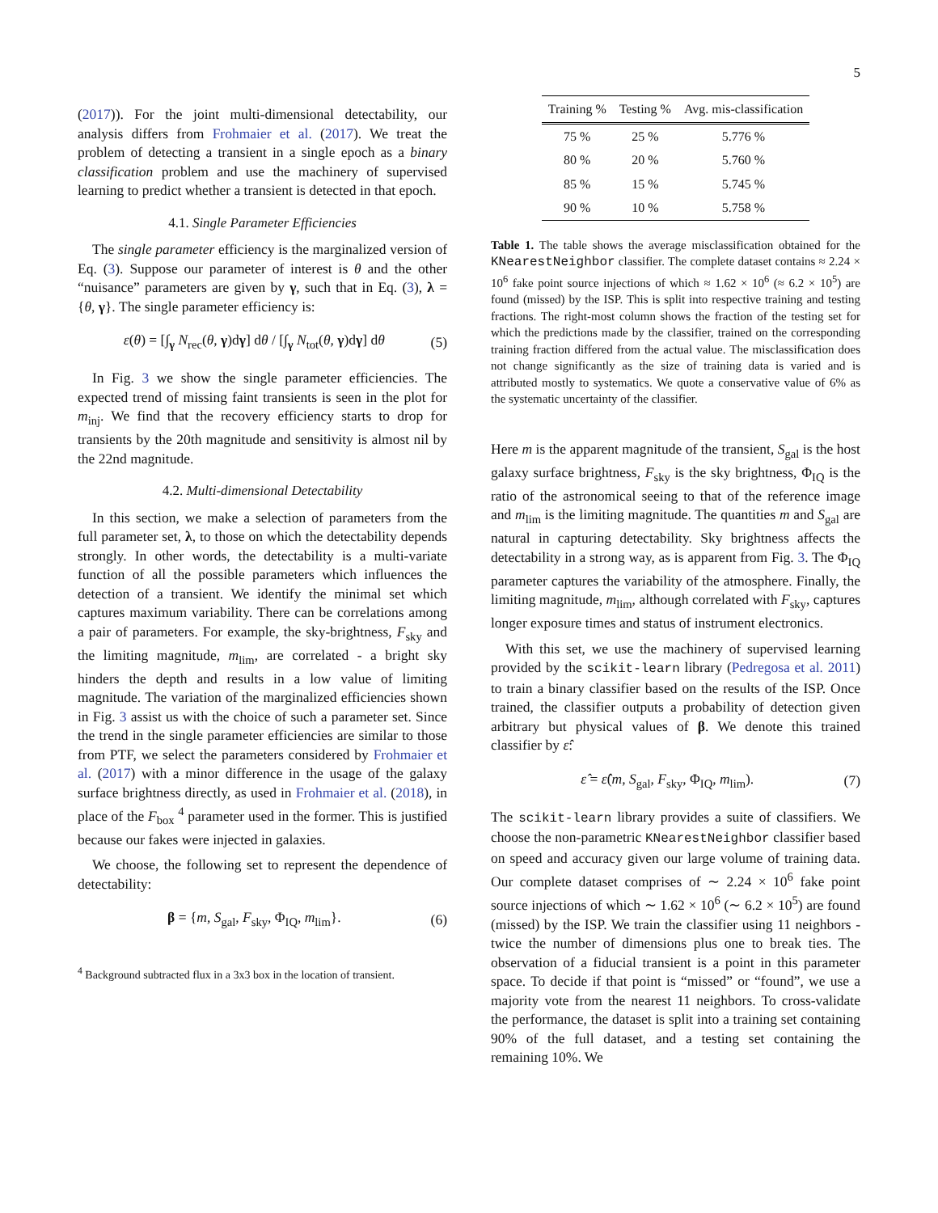5
(2017)). For the joint multi-dimensional detectability, our analysis differs from Frohmaier et al. (2017). We treat the problem of detecting a transient in a single epoch as a binary classification problem and use the machinery of supervised learning to predict whether a transient is detected in that epoch.
4.1. Single Parameter Efficiencies
The single parameter efficiency is the marginalized version of Eq. (3). Suppose our parameter of interest is θ and the other “nuisance” parameters are given by γ, such that in Eq. (3), λ = {θ, γ}. The single parameter efficiency is:
ε(θ) = [∫<sub>γ</sub> N<sub>rec</sub>(θ, γ)dγ] dθ / [∫<sub>γ</sub> N<sub>tot</sub>(θ, γ)dγ] dθ (5)
In Fig. 3 we show the single parameter efficiencies. The expected trend of missing faint transients is seen in the plot for m<sub>inj</sub>. We find that the recovery efficiency starts to drop for transients by the 20th magnitude and sensitivity is almost nil by the 22nd magnitude.
4.2. Multi-dimensional Detectability
In this section, we make a selection of parameters from the full parameter set, λ, to those on which the detectability depends strongly. In other words, the detectability is a multi-variate function of all the possible parameters which influences the detection of a transient. We identify the minimal set which captures maximum variability. There can be correlations among a pair of parameters. For example, the sky-brightness, F<sub>sky</sub> and the limiting magnitude, m<sub>lim</sub>, are correlated - a bright sky hinders the depth and results in a low value of limiting magnitude. The variation of the marginalized efficiencies shown in Fig. 3 assist us with the choice of such a parameter set. Since the trend in the single parameter efficiencies are similar to those from PTF, we select the parameters considered by Frohmaier et al. (2017) with a minor difference in the usage of the galaxy surface brightness directly, as used in Frohmaier et al. (2018), in place of the F<sub>box</sub> <sup>4</sup> parameter used in the former. This is justified because our fakes were injected in galaxies.
We choose, the following set to represent the dependence of detectability:
β = {m, S<sub>gal</sub>, F<sub>sky</sub>, Φ<sub>IQ</sub>, m<sub>lim</sub>}. (6)
<sup>4</sup> Background subtracted flux in a 3x3 box in the location of transient.
| Training % | Testing % | Avg. mis-classification |
| --- | --- | --- |
| 75 % | 25 % | 5.776 % |
| 80 % | 20 % | 5.760 % |
| 85 % | 15 % | 5.745 % |
| 90 % | 10 % | 5.758 % |
Table 1. The table shows the average misclassification obtained for the KNearestNeighbor classifier. The complete dataset contains ≈ 2.24 × 10<sup>6</sup> fake point source injections of which ≈ 1.62 × 10<sup>6</sup> (≈ 6.2 × 10<sup>5</sup>) are found (missed) by the ISP. This is split into respective training and testing fractions. The right-most column shows the fraction of the testing set for which the predictions made by the classifier, trained on the corresponding training fraction differed from the actual value. The misclassification does not change significantly as the size of training data is varied and is attributed mostly to systematics. We quote a conservative value of 6% as the systematic uncertainty of the classifier.
Here m is the apparent magnitude of the transient, S<sub>gal</sub> is the host galaxy surface brightness, F<sub>sky</sub> is the sky brightness, Φ<sub>IQ</sub> is the ratio of the astronomical seeing to that of the reference image and m<sub>lim</sub> is the limiting magnitude. The quantities m and S<sub>gal</sub> are natural in capturing detectability. Sky brightness affects the detectability in a strong way, as is apparent from Fig. 3. The Φ<sub>IQ</sub> parameter captures the variability of the atmosphere. Finally, the limiting magnitude, m<sub>lim</sub>, although correlated with F<sub>sky</sub>, captures longer exposure times and status of instrument electronics.
With this set, we use the machinery of supervised learning provided by the scikit-learn library (Pedregosa et al. 2011) to train a binary classifier based on the results of the ISP. Once trained, the classifier outputs a probability of detection given arbitrary but physical values of β. We denote this trained classifier by ε̂:
ε̂ = ε̂(m, S<sub>gal</sub>, F<sub>sky</sub>, Φ<sub>IQ</sub>, m<sub>lim</sub>). (7)
The scikit-learn library provides a suite of classifiers. We choose the non-parametric KNearestNeighbor classifier based on speed and accuracy given our large volume of training data. Our complete dataset comprises of ∼ 2.24 × 10<sup>6</sup> fake point source injections of which ∼ 1.62 × 10<sup>6</sup> (∼ 6.2 × 10<sup>5</sup>) are found (missed) by the ISP. We train the classifier using 11 neighbors - twice the number of dimensions plus one to break ties. The observation of a fiducial transient is a point in this parameter space. To decide if that point is “missed” or “found”, we use a majority vote from the nearest 11 neighbors. To cross-validate the performance, the dataset is split into a training set containing 90% of the full dataset, and a testing set containing the remaining 10%. We